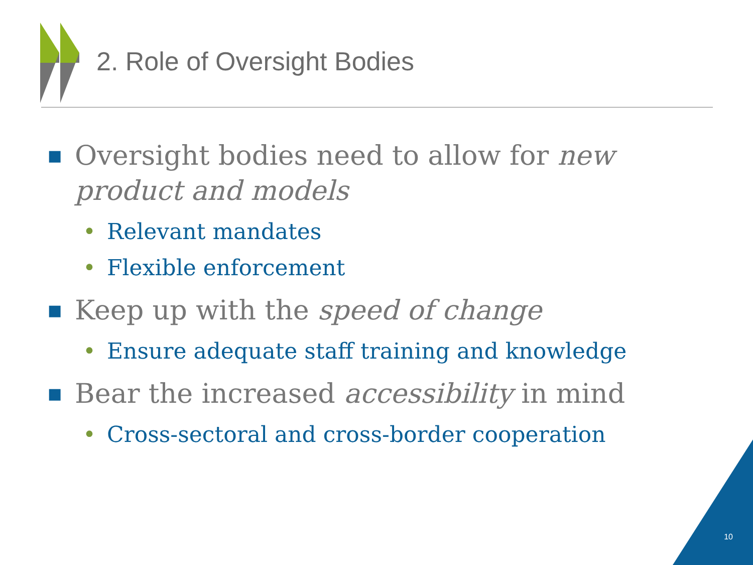2. Role of Oversight Bodies
■ Oversight bodies need to allow for new product and models
• Relevant mandates
• Flexible enforcement
■ Keep up with the speed of change
• Ensure adequate staff training and knowledge
■ Bear the increased accessibility in mind
• Cross-sectoral and cross-border cooperation
10